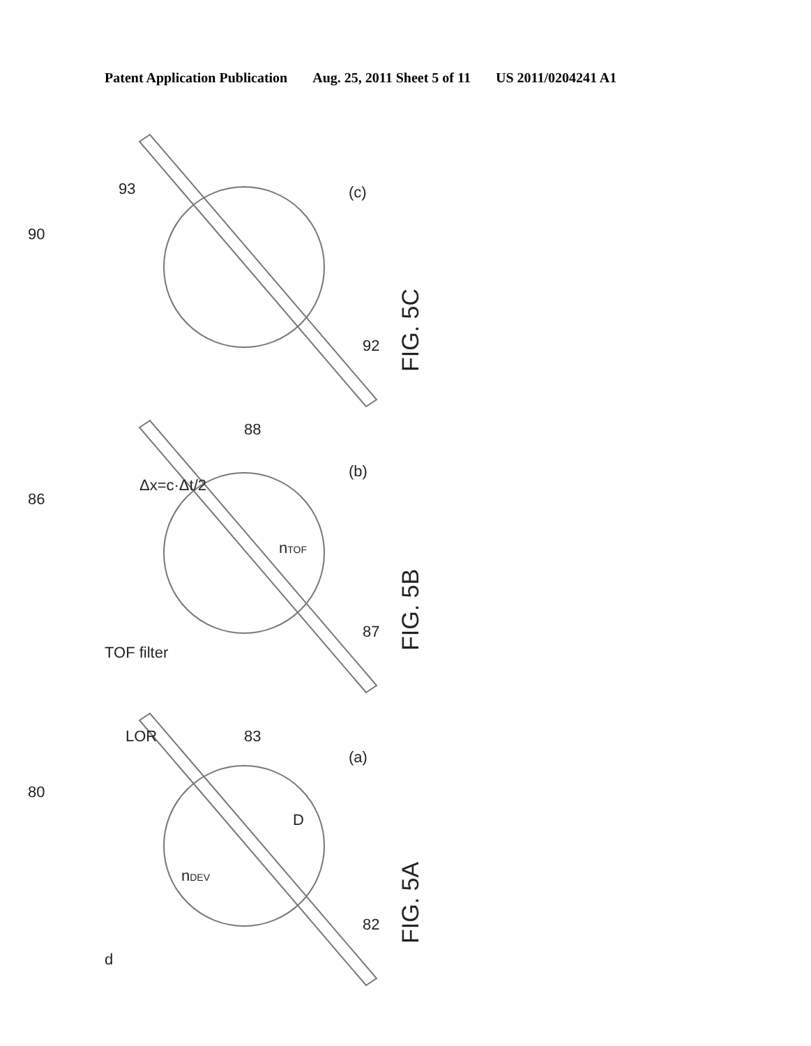Patent Application Publication Aug. 25, 2011 Sheet 5 of 11 US 2011/0204241 A1
FIG. 5C
FIG. 5B
FIG. 5A
90
93
92
(c)
86
88
87
(b)
TOF filter
Δx=c·Δt/2
nTOF
80
83
82
(a)
LOR
D
nDEV
d